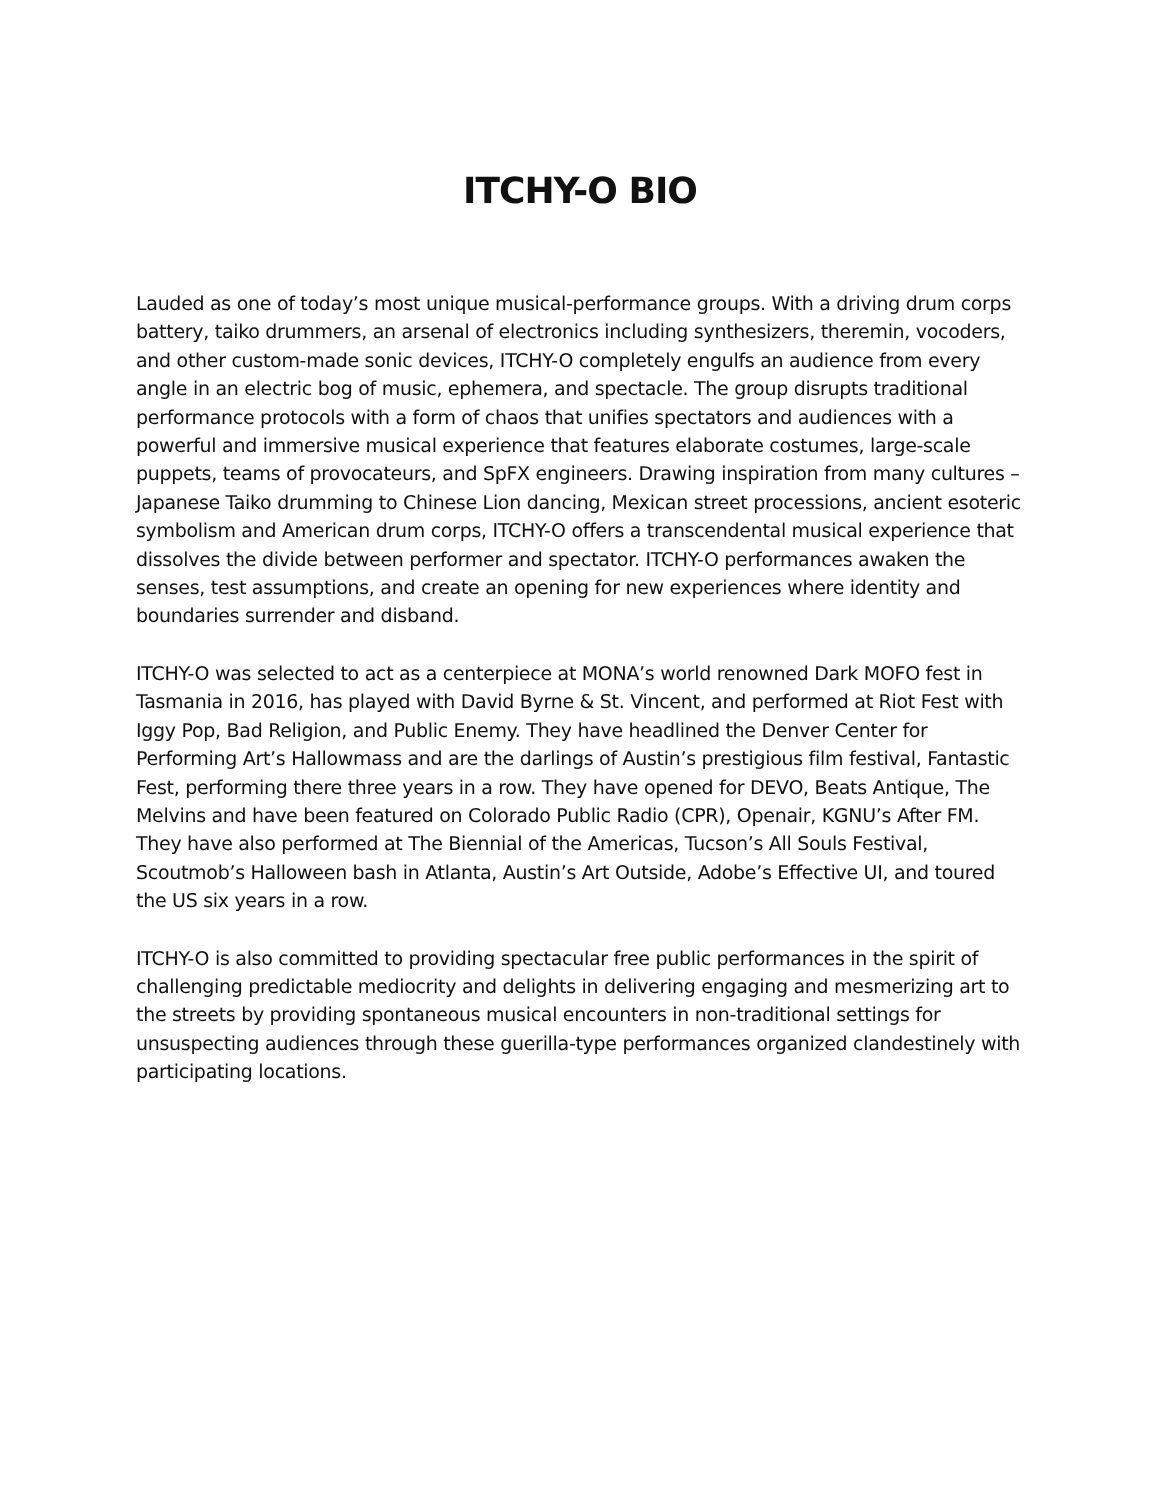ITCHY-O BIO
Lauded as one of today’s most unique musical-performance groups. With a driving drum corps battery, taiko drummers, an arsenal of electronics including synthesizers, theremin, vocoders, and other custom-made sonic devices, ITCHY-O completely engulfs an audience from every angle in an electric bog of music, ephemera, and spectacle. The group disrupts traditional performance protocols with a form of chaos that unifies spectators and audiences with a powerful and immersive musical experience that features elaborate costumes, large-scale puppets, teams of provocateurs, and SpFX engineers. Drawing inspiration from many cultures – Japanese Taiko drumming to Chinese Lion dancing, Mexican street processions, ancient esoteric symbolism and American drum corps, ITCHY-O offers a transcendental musical experience that dissolves the divide between performer and spectator. ITCHY-O performances awaken the senses, test assumptions, and create an opening for new experiences where identity and boundaries surrender and disband.
ITCHY-O was selected to act as a centerpiece at MONA’s world renowned Dark MOFO fest in Tasmania in 2016, has played with David Byrne & St. Vincent, and performed at Riot Fest with Iggy Pop, Bad Religion, and Public Enemy. They have headlined the Denver Center for Performing Art’s Hallowmass and are the darlings of Austin’s prestigious film festival, Fantastic Fest, performing there three years in a row. They have opened for DEVO, Beats Antique, The Melvins and have been featured on Colorado Public Radio (CPR), Openair, KGNU’s After FM. They have also performed at The Biennial of the Americas, Tucson’s All Souls Festival, Scoutmob’s Halloween bash in Atlanta, Austin’s Art Outside, Adobe’s Effective UI, and toured the US six years in a row.
ITCHY-O is also committed to providing spectacular free public performances in the spirit of challenging predictable mediocrity and delights in delivering engaging and mesmerizing art to the streets by providing spontaneous musical encounters in non-traditional settings for unsuspecting audiences through these guerilla-type performances organized clandestinely with participating locations.